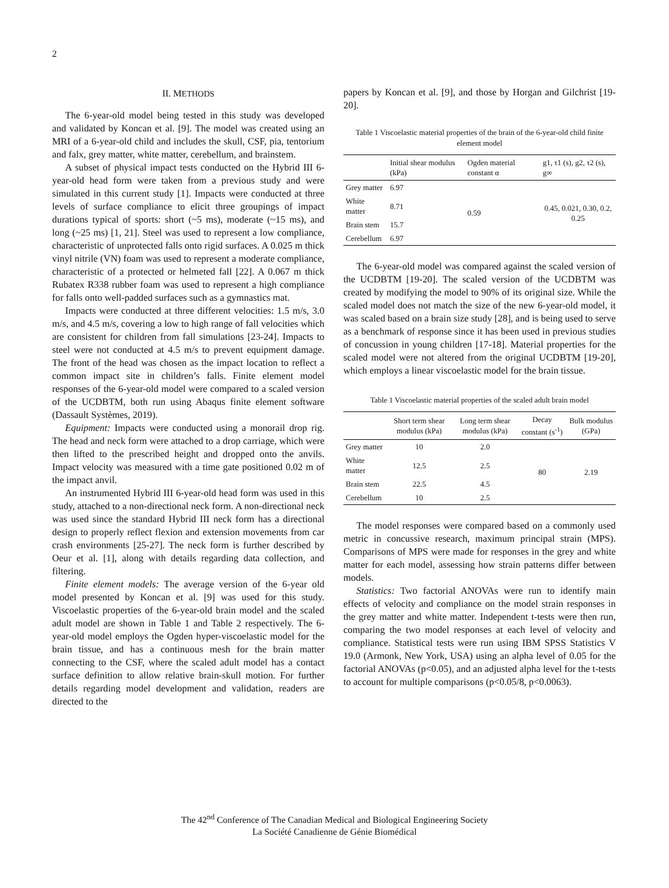2
II. METHODS
The 6-year-old model being tested in this study was developed and validated by Koncan et al. [9]. The model was created using an MRI of a 6-year-old child and includes the skull, CSF, pia, tentorium and falx, grey matter, white matter, cerebellum, and brainstem.
A subset of physical impact tests conducted on the Hybrid III 6-year-old head form were taken from a previous study and were simulated in this current study [1]. Impacts were conducted at three levels of surface compliance to elicit three groupings of impact durations typical of sports: short (~5 ms), moderate (~15 ms), and long (~25 ms) [1, 21]. Steel was used to represent a low compliance, characteristic of unprotected falls onto rigid surfaces. A 0.025 m thick vinyl nitrile (VN) foam was used to represent a moderate compliance, characteristic of a protected or helmeted fall [22]. A 0.067 m thick Rubatex R338 rubber foam was used to represent a high compliance for falls onto well-padded surfaces such as a gymnastics mat.
Impacts were conducted at three different velocities: 1.5 m/s, 3.0 m/s, and 4.5 m/s, covering a low to high range of fall velocities which are consistent for children from fall simulations [23-24]. Impacts to steel were not conducted at 4.5 m/s to prevent equipment damage. The front of the head was chosen as the impact location to reflect a common impact site in children’s falls. Finite element model responses of the 6-year-old model were compared to a scaled version of the UCDBTM, both run using Abaqus finite element software (Dassault Systèmes, 2019).
Equipment: Impacts were conducted using a monorail drop rig. The head and neck form were attached to a drop carriage, which were then lifted to the prescribed height and dropped onto the anvils. Impact velocity was measured with a time gate positioned 0.02 m of the impact anvil.
An instrumented Hybrid III 6-year-old head form was used in this study, attached to a non-directional neck form. A non-directional neck was used since the standard Hybrid III neck form has a directional design to properly reflect flexion and extension movements from car crash environments [25-27]. The neck form is further described by Oeur et al. [1], along with details regarding data collection, and filtering.
Finite element models: The average version of the 6-year old model presented by Koncan et al. [9] was used for this study. Viscoelastic properties of the 6-year-old brain model and the scaled adult model are shown in Table 1 and Table 2 respectively. The 6-year-old model employs the Ogden hyper-viscoelastic model for the brain tissue, and has a continuous mesh for the brain matter connecting to the CSF, where the scaled adult model has a contact surface definition to allow relative brain-skull motion. For further details regarding model development and validation, readers are directed to the
papers by Koncan et al. [9], and those by Horgan and Gilchrist [19-20].
Table 1 Viscoelastic material properties of the brain of the 6-year-old child finite element model
| | Initial shear modulus (kPa) | Ogden material constant α | g1, τ1 (s), g2, τ2 (s), g∞ |
| --- | --- | --- | --- |
| Grey matter | 6.97 | 0.59 | 0.45, 0.021, 0.30, 0.2, 0.25 |
| White matter | 8.71 | | |
| Brain stem | 15.7 | | |
| Cerebellum | 6.97 | | |
The 6-year-old model was compared against the scaled version of the UCDBTM [19-20]. The scaled version of the UCDBTM was created by modifying the model to 90% of its original size. While the scaled model does not match the size of the new 6-year-old model, it was scaled based on a brain size study [28], and is being used to serve as a benchmark of response since it has been used in previous studies of concussion in young children [17-18]. Material properties for the scaled model were not altered from the original UCDBTM [19-20], which employs a linear viscoelastic model for the brain tissue.
Table 1 Viscoelastic material properties of the scaled adult brain model
| | Short term shear modulus (kPa) | Long term shear modulus (kPa) | Decay constant (s<sup>-1</sup>) | Bulk modulus (GPa) |
| --- | --- | --- | --- | --- |
| Grey matter | 10 | 2.0 | 80 | 2.19 |
| White matter | 12.5 | 2.5 | | |
| Brain stem | 22.5 | 4.5 | | |
| Cerebellum | 10 | 2.5 | | |
The model responses were compared based on a commonly used metric in concussive research, maximum principal strain (MPS). Comparisons of MPS were made for responses in the grey and white matter for each model, assessing how strain patterns differ between models.
Statistics: Two factorial ANOVAs were run to identify main effects of velocity and compliance on the model strain responses in the grey matter and white matter. Independent t-tests were then run, comparing the two model responses at each level of velocity and compliance. Statistical tests were run using IBM SPSS Statistics V 19.0 (Armonk, New York, USA) using an alpha level of 0.05 for the factorial ANOVAs (p<0.05), and an adjusted alpha level for the t-tests to account for multiple comparisons (p<0.05/8, p<0.0063).
The 42<sup>nd</sup> Conference of The Canadian Medical and Biological Engineering Society
La Société Canadienne de Génie Biomédical